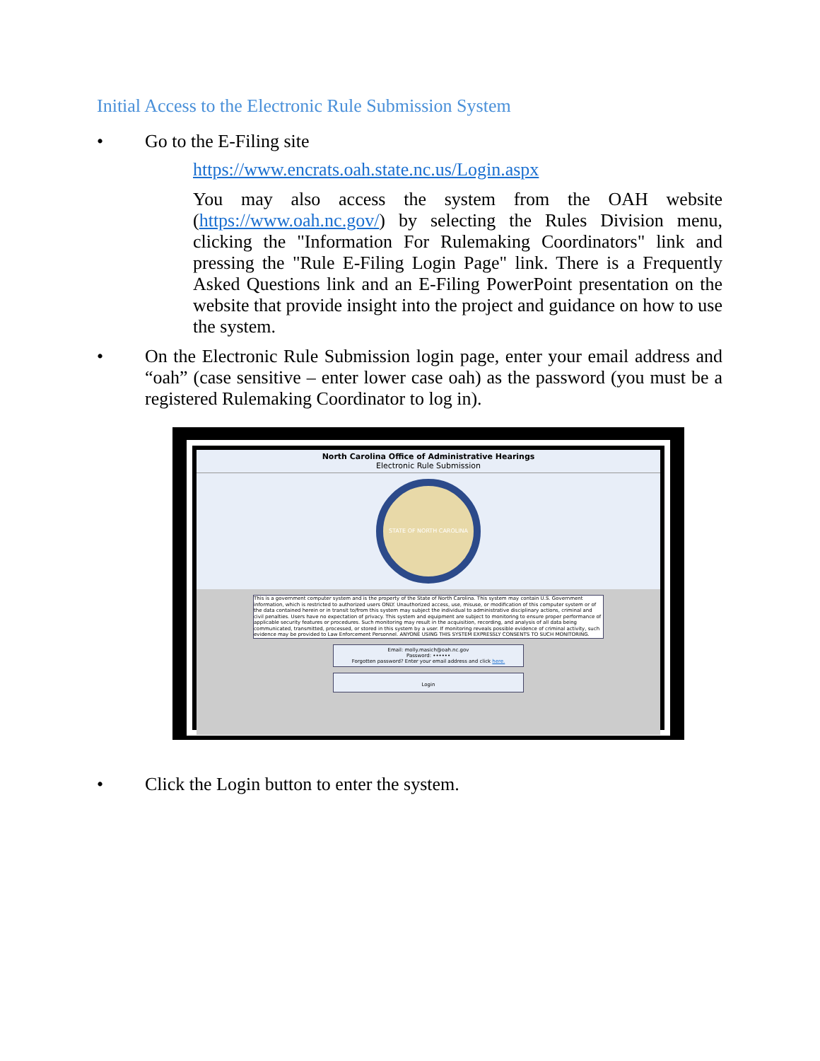Initial Access to the Electronic Rule Submission System
• Go to the E-Filing site
https://www.encrats.oah.state.nc.us/Login.aspx
You may also access the system from the OAH website (https://www.oah.nc.gov/) by selecting the Rules Division menu, clicking the "Information For Rulemaking Coordinators" link and pressing the "Rule E-Filing Login Page" link. There is a Frequently Asked Questions link and an E-Filing PowerPoint presentation on the website that provide insight into the project and guidance on how to use the system.
• On the Electronic Rule Submission login page, enter your email address and “oah” (case sensitive – enter lower case oah) as the password (you must be a registered Rulemaking Coordinator to log in).
North Carolina Office of Administrative Hearings
Electronic Rule Submission
STATE OF NORTH CAROLINA
This is a government computer system and is the property of the State of North Carolina. This system may contain U.S. Government information, which is restricted to authorized users ONLY. Unauthorized access, use, misuse, or modification of this computer system or of the data contained herein or in transit to/from this system may subject the individual to administrative disciplinary actions, criminal and civil penalties. Users have no expectation of privacy. This system and equipment are subject to monitoring to ensure proper performance of applicable security features or procedures. Such monitoring may result in the acquisition, recording, and analysis of all data being communicated, transmitted, processed, or stored in this system by a user. If monitoring reveals possible evidence of criminal activity, such evidence may be provided to Law Enforcement Personnel. ANYONE USING THIS SYSTEM EXPRESSLY CONSENTS TO SUCH MONITORING.
Email: molly.masich@oah.nc.gov
Password: ••••••
Forgotten password? Enter your email address and click here.
Login
• Click the Login button to enter the system.